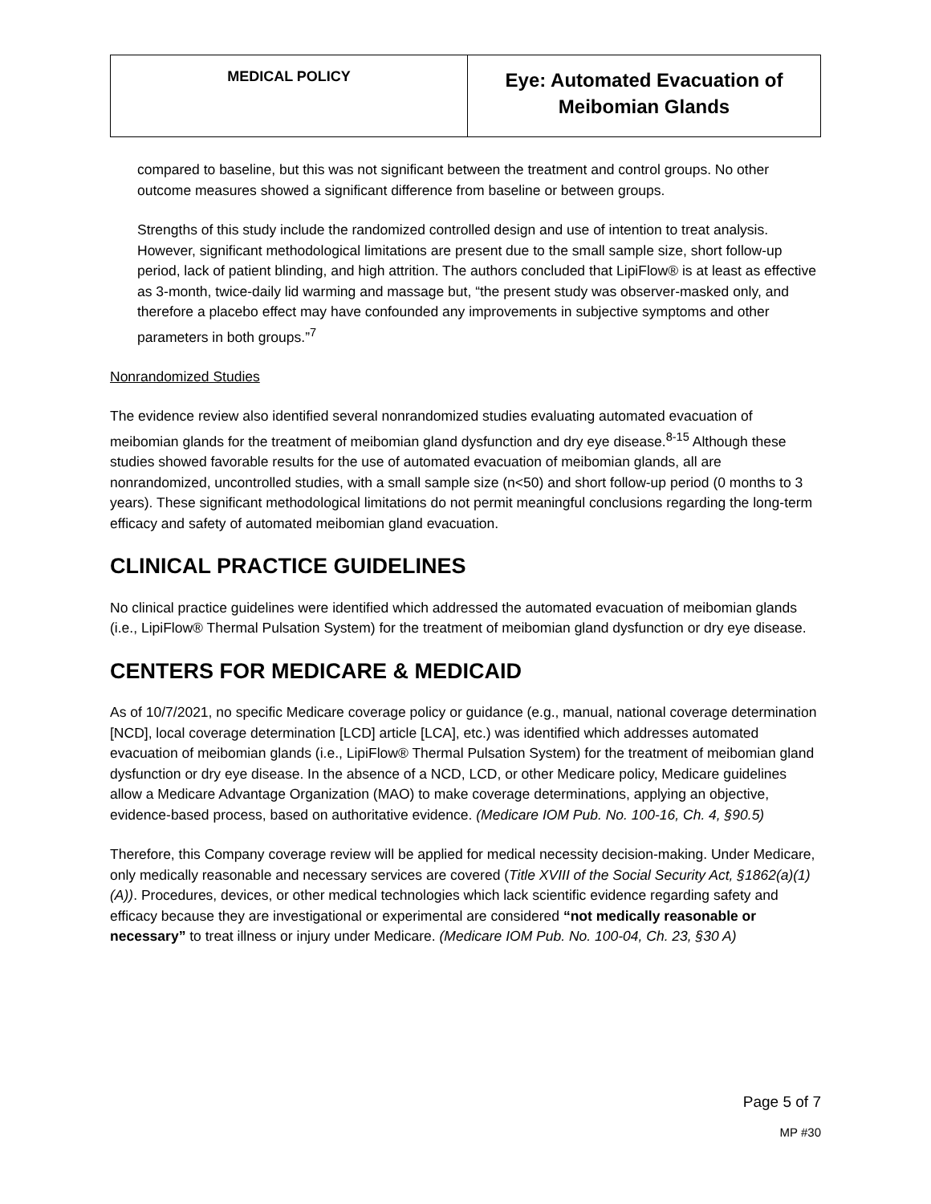| MEDICAL POLICY | Eye: Automated Evacuation of Meibomian Glands |
compared to baseline, but this was not significant between the treatment and control groups. No other outcome measures showed a significant difference from baseline or between groups.
Strengths of this study include the randomized controlled design and use of intention to treat analysis. However, significant methodological limitations are present due to the small sample size, short follow-up period, lack of patient blinding, and high attrition. The authors concluded that LipiFlow® is at least as effective as 3-month, twice-daily lid warming and massage but, “the present study was observer-masked only, and therefore a placebo effect may have confounded any improvements in subjective symptoms and other parameters in both groups.”<sup>7</sup>
Nonrandomized Studies
The evidence review also identified several nonrandomized studies evaluating automated evacuation of meibomian glands for the treatment of meibomian gland dysfunction and dry eye disease.<sup>8-15</sup> Although these studies showed favorable results for the use of automated evacuation of meibomian glands, all are nonrandomized, uncontrolled studies, with a small sample size (n<50) and short follow-up period (0 months to 3 years). These significant methodological limitations do not permit meaningful conclusions regarding the long-term efficacy and safety of automated meibomian gland evacuation.
CLINICAL PRACTICE GUIDELINES
No clinical practice guidelines were identified which addressed the automated evacuation of meibomian glands (i.e., LipiFlow® Thermal Pulsation System) for the treatment of meibomian gland dysfunction or dry eye disease.
CENTERS FOR MEDICARE & MEDICAID
As of 10/7/2021, no specific Medicare coverage policy or guidance (e.g., manual, national coverage determination [NCD], local coverage determination [LCD] article [LCA], etc.) was identified which addresses automated evacuation of meibomian glands (i.e., LipiFlow® Thermal Pulsation System) for the treatment of meibomian gland dysfunction or dry eye disease. In the absence of a NCD, LCD, or other Medicare policy, Medicare guidelines allow a Medicare Advantage Organization (MAO) to make coverage determinations, applying an objective, evidence-based process, based on authoritative evidence. (Medicare IOM Pub. No. 100-16, Ch. 4, §90.5)
Therefore, this Company coverage review will be applied for medical necessity decision-making. Under Medicare, only medically reasonable and necessary services are covered (Title XVIII of the Social Security Act, §1862(a)(1)(A)). Procedures, devices, or other medical technologies which lack scientific evidence regarding safety and efficacy because they are investigational or experimental are considered “not medically reasonable or necessary” to treat illness or injury under Medicare. (Medicare IOM Pub. No. 100-04, Ch. 23, §30 A)
Page 5 of 7
MP #30